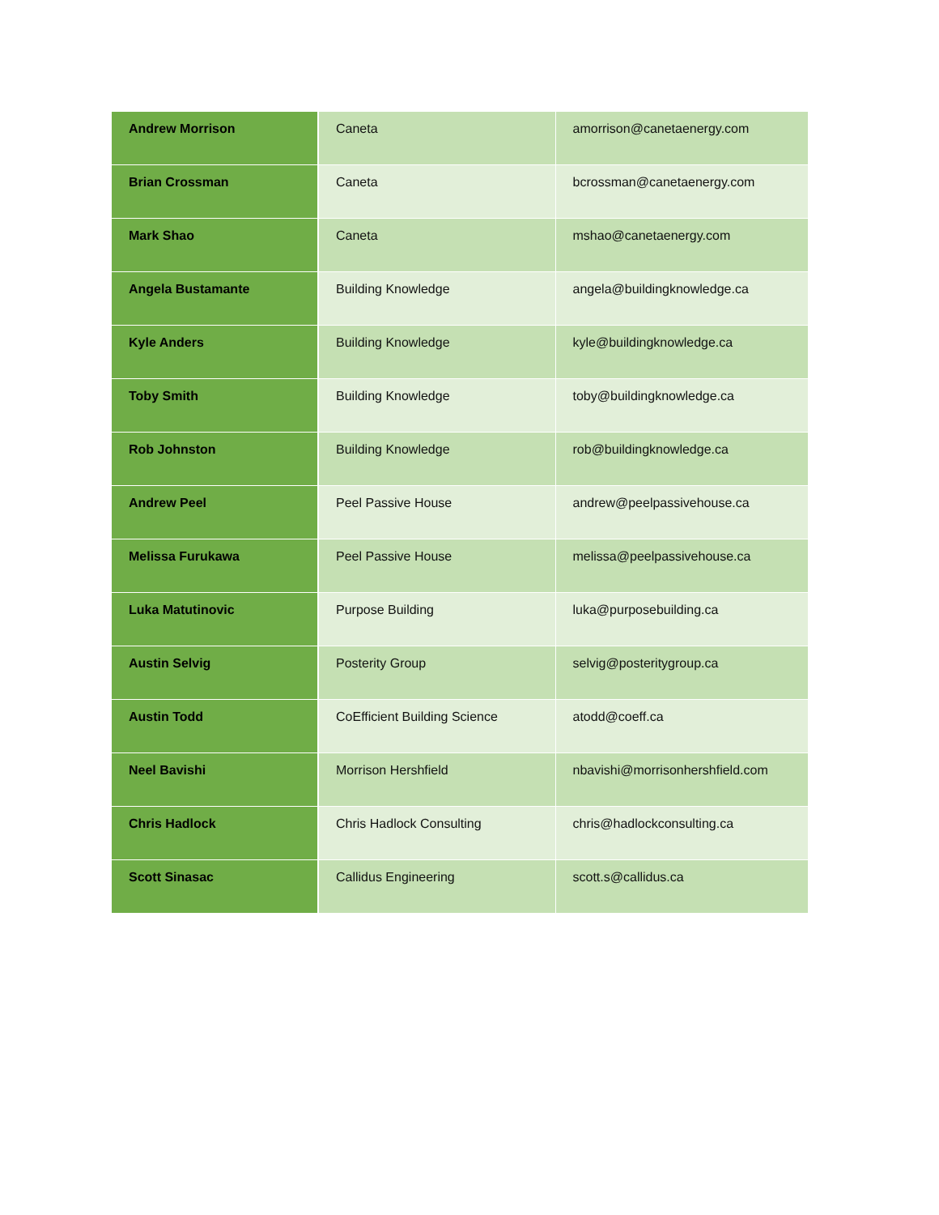| Andrew Morrison | Caneta | amorrison@canetaenergy.com |
| Brian Crossman | Caneta | bcrossman@canetaenergy.com |
| Mark Shao | Caneta | mshao@canetaenergy.com |
| Angela Bustamante | Building Knowledge | angela@buildingknowledge.ca |
| Kyle Anders | Building Knowledge | kyle@buildingknowledge.ca |
| Toby Smith | Building Knowledge | toby@buildingknowledge.ca |
| Rob Johnston | Building Knowledge | rob@buildingknowledge.ca |
| Andrew Peel | Peel Passive House | andrew@peelpassivehouse.ca |
| Melissa Furukawa | Peel Passive House | melissa@peelpassivehouse.ca |
| Luka Matutinovic | Purpose Building | luka@purposebuilding.ca |
| Austin Selvig | Posterity Group | selvig@posteritygroup.ca |
| Austin Todd | CoEfficient Building Science | atodd@coeff.ca |
| Neel Bavishi | Morrison Hershfield | nbavishi@morrisonhershfield.com |
| Chris Hadlock | Chris Hadlock Consulting | chris@hadlockconsulting.ca |
| Scott Sinasac | Callidus Engineering | scott.s@callidus.ca |